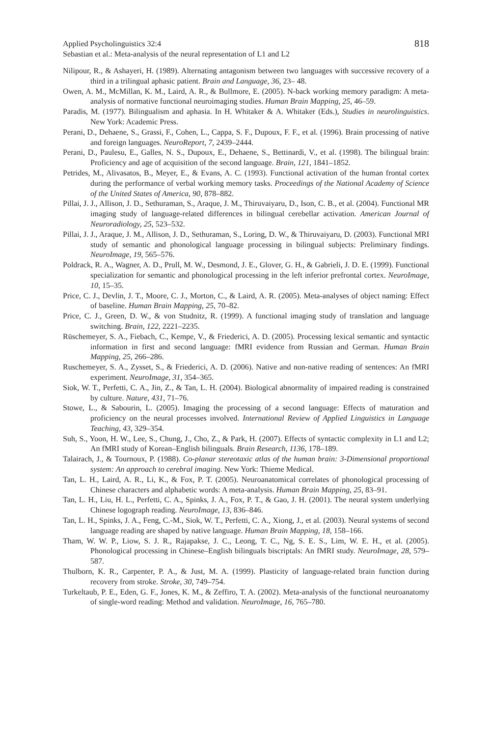Applied Psycholinguistics 32:4
Sebastian et al.: Meta-analysis of the neural representation of L1 and L2
818
Nilipour, R., & Ashayeri, H. (1989). Alternating antagonism between two languages with successive recovery of a third in a trilingual aphasic patient. Brain and Language, 36, 23– 48.
Owen, A. M., McMillan, K. M., Laird, A. R., & Bullmore, E. (2005). N-back working memory paradigm: A meta-analysis of normative functional neuroimaging studies. Human Brain Mapping, 25, 46–59.
Paradis, M. (1977). Bilingualism and aphasia. In H. Whitaker & A. Whitaker (Eds.), Studies in neurolinguistics. New York: Academic Press.
Perani, D., Dehaene, S., Grassi, F., Cohen, L., Cappa, S. F., Dupoux, F. F., et al. (1996). Brain processing of native and foreign languages. NeuroReport, 7, 2439–2444.
Perani, D., Paulesu, E., Galles, N. S., Dupoux, E., Dehaene, S., Bettinardi, V., et al. (1998). The bilingual brain: Proficiency and age of acquisition of the second language. Brain, 121, 1841–1852.
Petrides, M., Alivasatos, B., Meyer, E., & Evans, A. C. (1993). Functional activation of the human frontal cortex during the performance of verbal working memory tasks. Proceedings of the National Academy of Science of the United States of America, 90, 878–882.
Pillai, J. J., Allison, J. D., Sethuraman, S., Araque, J. M., Thiruvaiyaru, D., Ison, C. B., et al. (2004). Functional MR imaging study of language-related differences in bilingual cerebellar activation. American Journal of Neuroradiology, 25, 523–532.
Pillai, J. J., Araque, J. M., Allison, J. D., Sethuraman, S., Loring, D. W., & Thiruvaiyaru, D. (2003). Functional MRI study of semantic and phonological language processing in bilingual subjects: Preliminary findings. NeuroImage, 19, 565–576.
Poldrack, R. A., Wagner, A. D., Prull, M. W., Desmond, J. E., Glover, G. H., & Gabrieli, J. D. E. (1999). Functional specialization for semantic and phonological processing in the left inferior prefrontal cortex. NeuroImage, 10, 15–35.
Price, C. J., Devlin, J. T., Moore, C. J., Morton, C., & Laird, A. R. (2005). Meta-analyses of object naming: Effect of baseline. Human Brain Mapping, 25, 70–82.
Price, C. J., Green, D. W., & von Studnitz, R. (1999). A functional imaging study of translation and language switching. Brain, 122, 2221–2235.
Rüschemeyer, S. A., Fiebach, C., Kempe, V., & Friederici, A. D. (2005). Processing lexical semantic and syntactic information in first and second language: fMRI evidence from Russian and German. Human Brain Mapping, 25, 266–286.
Ruschemeyer, S. A., Zysset, S., & Friederici, A. D. (2006). Native and non-native reading of sentences: An fMRI experiment. NeuroImage, 31, 354–365.
Siok, W. T., Perfetti, C. A., Jin, Z., & Tan, L. H. (2004). Biological abnormality of impaired reading is constrained by culture. Nature, 431, 71–76.
Stowe, L., & Sabourin, L. (2005). Imaging the processing of a second language: Effects of maturation and proficiency on the neural processes involved. International Review of Applied Linguistics in Language Teaching, 43, 329–354.
Suh, S., Yoon, H. W., Lee, S., Chung, J., Cho, Z., & Park, H. (2007). Effects of syntactic complexity in L1 and L2; An fMRI study of Korean–English bilinguals. Brain Research, 1136, 178–189.
Talairach, J., & Tournoux, P. (1988). Co-planar stereotaxic atlas of the human brain: 3-Dimensional proportional system: An approach to cerebral imaging. New York: Thieme Medical.
Tan, L. H., Laird, A. R., Li, K., & Fox, P. T. (2005). Neuroanatomical correlates of phonological processing of Chinese characters and alphabetic words: A meta-analysis. Human Brain Mapping, 25, 83–91.
Tan, L. H., Liu, H. L., Perfetti, C. A., Spinks, J. A., Fox, P. T., & Gao, J. H. (2001). The neural system underlying Chinese logograph reading. NeuroImage, 13, 836–846.
Tan, L. H., Spinks, J. A., Feng, C.-M., Siok, W. T., Perfetti, C. A., Xiong, J., et al. (2003). Neural systems of second language reading are shaped by native language. Human Brain Mapping, 18, 158–166.
Tham, W. W. P., Liow, S. J. R., Rajapakse, J. C., Leong, T. C., Ng, S. E. S., Lim, W. E. H., et al. (2005). Phonological processing in Chinese–English bilinguals biscriptals: An fMRI study. NeuroImage, 28, 579–587.
Thulborn, K. R., Carpenter, P. A., & Just, M. A. (1999). Plasticity of language-related brain function during recovery from stroke. Stroke, 30, 749–754.
Turkeltaub, P. E., Eden, G. F., Jones, K. M., & Zeffiro, T. A. (2002). Meta-analysis of the functional neuroanatomy of single-word reading: Method and validation. NeuroImage, 16, 765–780.